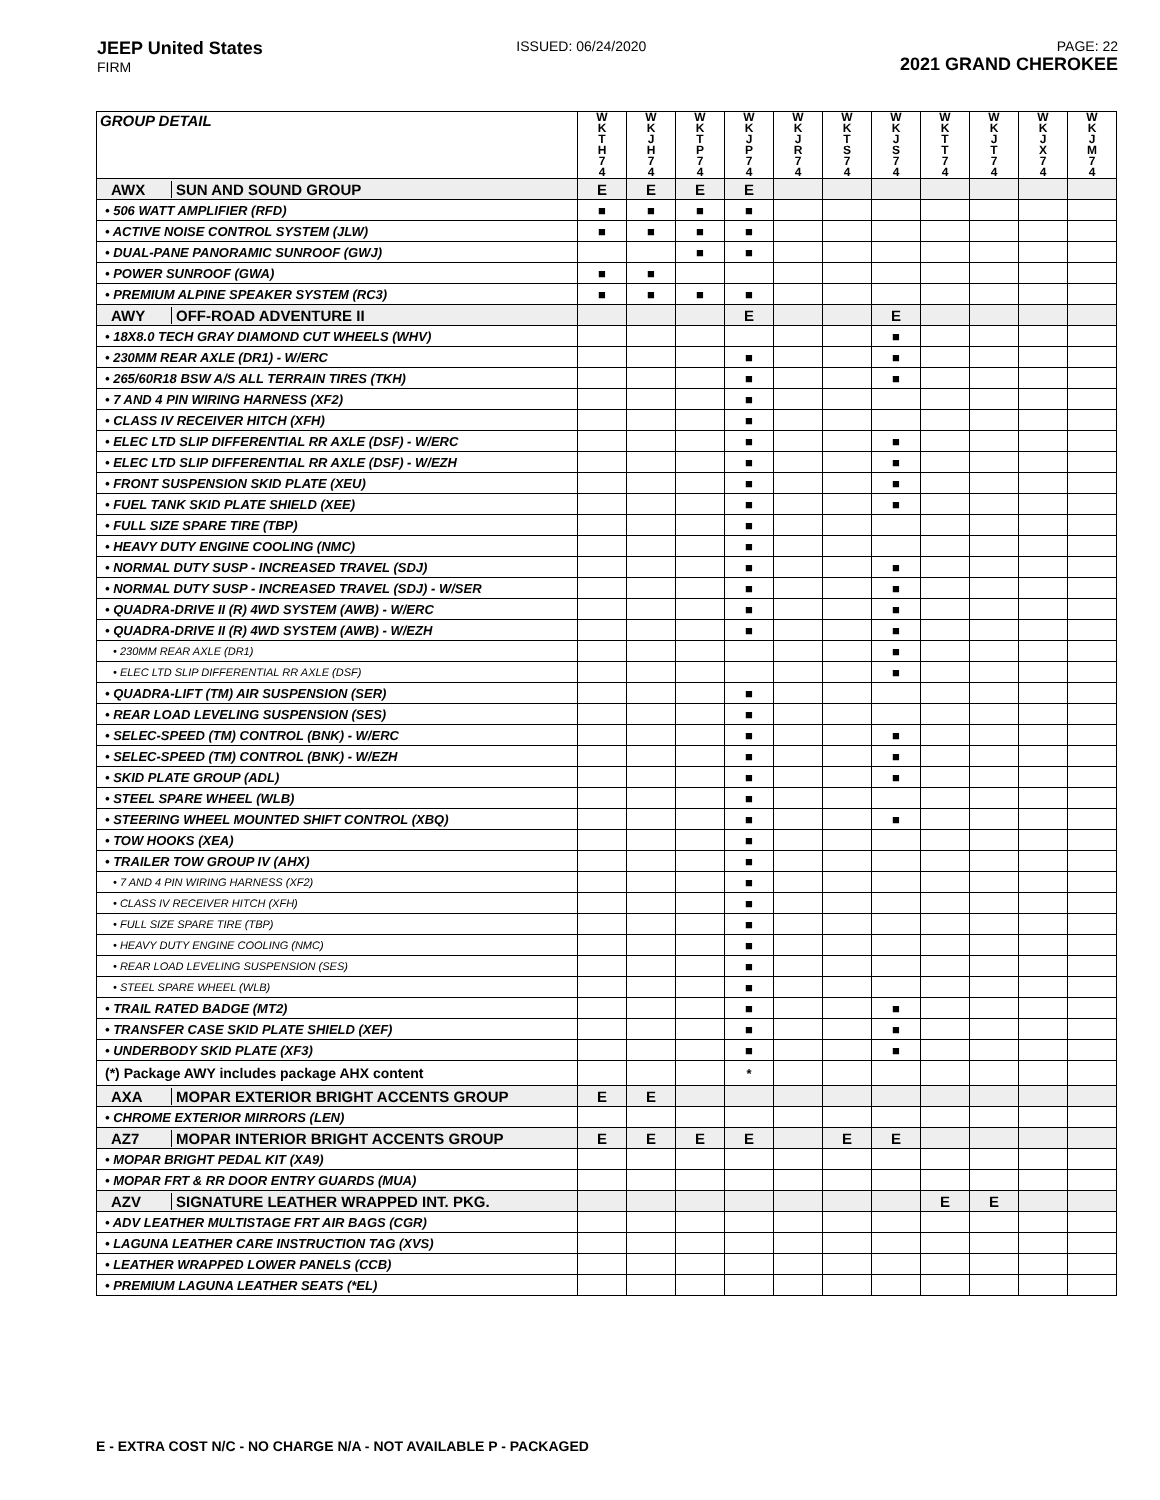JEEP United States
FIRM
ISSUED: 06/24/2020 PAGE: 22
2021 GRAND CHEROKEE
| GROUP DETAIL | W K T H 7 4 | W K J H 7 4 | W K T P 7 4 | W K J P 7 4 | W K J R 7 4 | W K T S 7 4 | W K J S 7 4 | W K T T 7 4 | W K J T 7 4 | W K J X 7 4 | W K J M 7 4 |
| --- | --- | --- | --- | --- | --- | --- | --- | --- | --- | --- | --- |
| AWX SUN AND SOUND GROUP | E | E | E | E | | | | | | | |
| • 506 WATT AMPLIFIER (RFD) | ■ | ■ | ■ | ■ | | | | | | | |
| • ACTIVE NOISE CONTROL SYSTEM (JLW) | ■ | ■ | ■ | ■ | | | | | | | |
| • DUAL-PANE PANORAMIC SUNROOF (GWJ) | | | ■ | ■ | | | | | | | |
| • POWER SUNROOF (GWA) | ■ | ■ | | | | | | | | | |
| • PREMIUM ALPINE SPEAKER SYSTEM (RC3) | ■ | ■ | ■ | ■ | | | | | | | |
| AWY OFF-ROAD ADVENTURE II | | | | E | | | E | | | | |
| • 18X8.0 TECH GRAY DIAMOND CUT WHEELS (WHV) | | | | | | | ■ | | | | |
| • 230MM REAR AXLE (DR1) - W/ERC | | | | ■ | | | ■ | | | | |
| • 265/60R18 BSW A/S ALL TERRAIN TIRES (TKH) | | | | ■ | | | ■ | | | | |
| • 7 AND 4 PIN WIRING HARNESS (XF2) | | | | ■ | | | | | | | |
| • CLASS IV RECEIVER HITCH (XFH) | | | | ■ | | | | | | | |
| • ELEC LTD SLIP DIFFERENTIAL RR AXLE (DSF) - W/ERC | | | | ■ | | | ■ | | | | |
| • ELEC LTD SLIP DIFFERENTIAL RR AXLE (DSF) - W/EZH | | | | ■ | | | ■ | | | | |
| • FRONT SUSPENSION SKID PLATE (XEU) | | | | ■ | | | ■ | | | | |
| • FUEL TANK SKID PLATE SHIELD (XEE) | | | | ■ | | | ■ | | | | |
| • FULL SIZE SPARE TIRE (TBP) | | | | ■ | | | | | | | |
| • HEAVY DUTY ENGINE COOLING (NMC) | | | | ■ | | | | | | | |
| • NORMAL DUTY SUSP - INCREASED TRAVEL (SDJ) | | | | ■ | | | ■ | | | | |
| • NORMAL DUTY SUSP - INCREASED TRAVEL (SDJ) - W/SER | | | | ■ | | | ■ | | | | |
| • QUADRA-DRIVE II (R) 4WD SYSTEM (AWB) - W/ERC | | | | ■ | | | ■ | | | | |
| • QUADRA-DRIVE II (R) 4WD SYSTEM (AWB) - W/EZH | | | | ■ | | | ■ | | | | |
| • 230MM REAR AXLE (DR1) | | | | | | | ■ | | | | |
| • ELEC LTD SLIP DIFFERENTIAL RR AXLE (DSF) | | | | | | | ■ | | | | |
| • QUADRA-LIFT (TM) AIR SUSPENSION (SER) | | | | ■ | | | | | | | |
| • REAR LOAD LEVELING SUSPENSION (SES) | | | | ■ | | | | | | | |
| • SELEC-SPEED (TM) CONTROL (BNK) - W/ERC | | | | ■ | | | ■ | | | | |
| • SELEC-SPEED (TM) CONTROL (BNK) - W/EZH | | | | ■ | | | ■ | | | | |
| • SKID PLATE GROUP (ADL) | | | | ■ | | | ■ | | | | |
| • STEEL SPARE WHEEL (WLB) | | | | ■ | | | | | | | |
| • STEERING WHEEL MOUNTED SHIFT CONTROL (XBQ) | | | | ■ | | | ■ | | | | |
| • TOW HOOKS (XEA) | | | | ■ | | | | | | | |
| • TRAILER TOW GROUP IV (AHX) | | | | ■ | | | | | | | |
| • 7 AND 4 PIN WIRING HARNESS (XF2) | | | | ■ | | | | | | | |
| • CLASS IV RECEIVER HITCH (XFH) | | | | ■ | | | | | | | |
| • FULL SIZE SPARE TIRE (TBP) | | | | ■ | | | | | | | |
| • HEAVY DUTY ENGINE COOLING (NMC) | | | | ■ | | | | | | | |
| • REAR LOAD LEVELING SUSPENSION (SES) | | | | ■ | | | | | | | |
| • STEEL SPARE WHEEL (WLB) | | | | ■ | | | | | | | |
| • TRAIL RATED BADGE (MT2) | | | | ■ | | | ■ | | | | |
| • TRANSFER CASE SKID PLATE SHIELD (XEF) | | | | ■ | | | ■ | | | | |
| • UNDERBODY SKID PLATE (XF3) | | | | ■ | | | ■ | | | | |
| (*) Package AWY includes package AHX content | | | | * | | | | | | | |
| AXA MOPAR EXTERIOR BRIGHT ACCENTS GROUP | E | E | | | | | | | | | |
| • CHROME EXTERIOR MIRRORS (LEN) | | | | | | | | | | | |
| AZ7 MOPAR INTERIOR BRIGHT ACCENTS GROUP | E | E | E | E | | E | E | | | | |
| • MOPAR BRIGHT PEDAL KIT (XA9) | | | | | | | | | | | |
| • MOPAR FRT & RR DOOR ENTRY GUARDS (MUA) | | | | | | | | | | | |
| AZV SIGNATURE LEATHER WRAPPED INT. PKG. | | | | | | | | E | E | | |
| • ADV LEATHER MULTISTAGE FRT AIR BAGS (CGR) | | | | | | | | | | | |
| • LAGUNA LEATHER CARE INSTRUCTION TAG (XVS) | | | | | | | | | | | |
| • LEATHER WRAPPED LOWER PANELS (CCB) | | | | | | | | | | | |
| • PREMIUM LAGUNA LEATHER SEATS (*EL) | | | | | | | | | | | |
E - EXTRA COST N/C - NO CHARGE N/A - NOT AVAILABLE P - PACKAGED